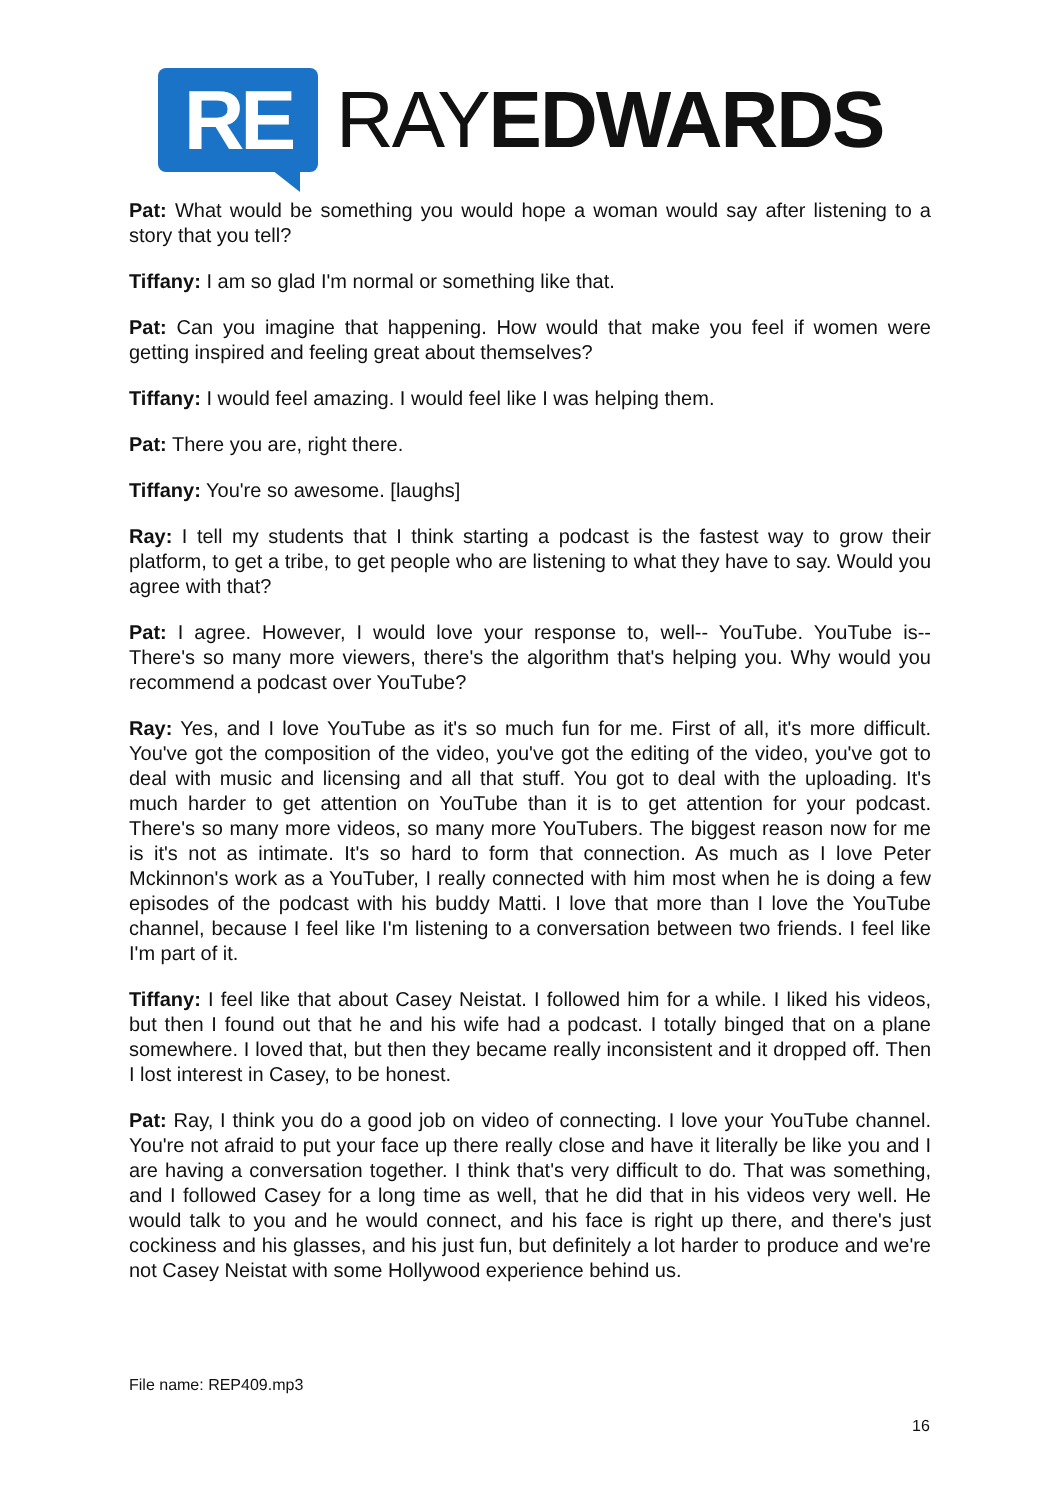RE
RAYEDWARDS
Pat: What would be something you would hope a woman would say after listening to a story that you tell?
Tiffany: I am so glad I'm normal or something like that.
Pat: Can you imagine that happening. How would that make you feel if women were getting inspired and feeling great about themselves?
Tiffany: I would feel amazing. I would feel like I was helping them.
Pat: There you are, right there.
Tiffany: You're so awesome. [laughs]
Ray: I tell my students that I think starting a podcast is the fastest way to grow their platform, to get a tribe, to get people who are listening to what they have to say. Would you agree with that?
Pat: I agree. However, I would love your response to, well-- YouTube. YouTube is-- There's so many more viewers, there's the algorithm that's helping you. Why would you recommend a podcast over YouTube?
Ray: Yes, and I love YouTube as it's so much fun for me. First of all, it's more difficult. You've got the composition of the video, you've got the editing of the video, you've got to deal with music and licensing and all that stuff. You got to deal with the uploading. It's much harder to get attention on YouTube than it is to get attention for your podcast. There's so many more videos, so many more YouTubers. The biggest reason now for me is it's not as intimate. It's so hard to form that connection. As much as I love Peter Mckinnon's work as a YouTuber, I really connected with him most when he is doing a few episodes of the podcast with his buddy Matti. I love that more than I love the YouTube channel, because I feel like I'm listening to a conversation between two friends. I feel like I'm part of it.
Tiffany: I feel like that about Casey Neistat. I followed him for a while. I liked his videos, but then I found out that he and his wife had a podcast. I totally binged that on a plane somewhere. I loved that, but then they became really inconsistent and it dropped off. Then I lost interest in Casey, to be honest.
Pat: Ray, I think you do a good job on video of connecting. I love your YouTube channel. You're not afraid to put your face up there really close and have it literally be like you and I are having a conversation together. I think that's very difficult to do. That was something, and I followed Casey for a long time as well, that he did that in his videos very well. He would talk to you and he would connect, and his face is right up there, and there's just cockiness and his glasses, and his just fun, but definitely a lot harder to produce and we're not Casey Neistat with some Hollywood experience behind us.
File name: REP409.mp3
16